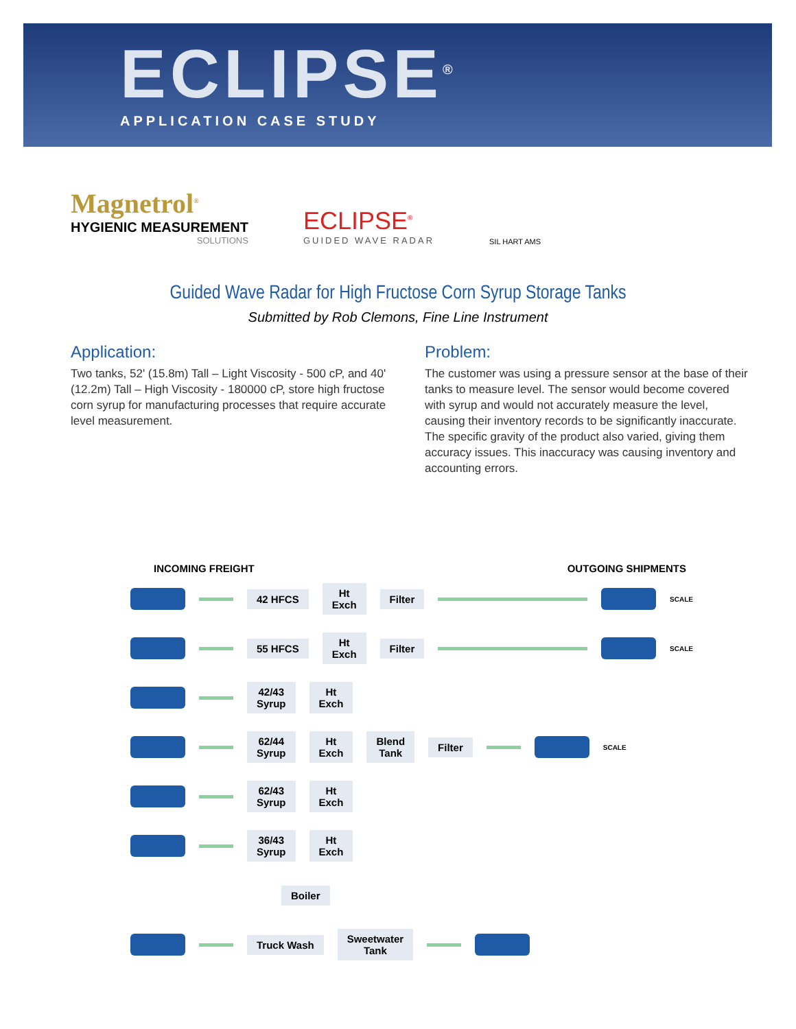ECLIPSE<sup>®</sup>
APPLICATION CASE STUDY
Magnetrol<sup>®</sup>
HYGIENIC MEASUREMENT
SOLUTIONS
ECLIPSE<sup>®</sup>
GUIDED WAVE RADAR
SIL HART AMS
Guided Wave Radar for High Fructose Corn Syrup Storage Tanks
Submitted by Rob Clemons, Fine Line Instrument
Application:
Two tanks, 52' (15.8m) Tall – Light Viscosity - 500 cP, and 40' (12.2m) Tall – High Viscosity - 180000 cP, store high fructose corn syrup for manufacturing processes that require accurate level measurement.
Problem:
The customer was using a pressure sensor at the base of their tanks to measure level. The sensor would become covered with syrup and would not accurately measure the level, causing their inventory records to be significantly inaccurate. The specific gravity of the product also varied, giving them accuracy issues. This inaccuracy was causing inventory and accounting errors.
INCOMING FREIGHT OUTGOING SHIPMENTS
42 HFCS
Ht
Exch
Filter
SCALE
55 HFCS
Ht
Exch
Filter
SCALE
42/43
Syrup
Ht
Exch
62/44
Syrup
Ht
Exch
Blend
Tank
Filter
SCALE
62/43
Syrup
Ht
Exch
36/43
Syrup
Ht
Exch
Boiler
Truck Wash
Sweetwater
Tank